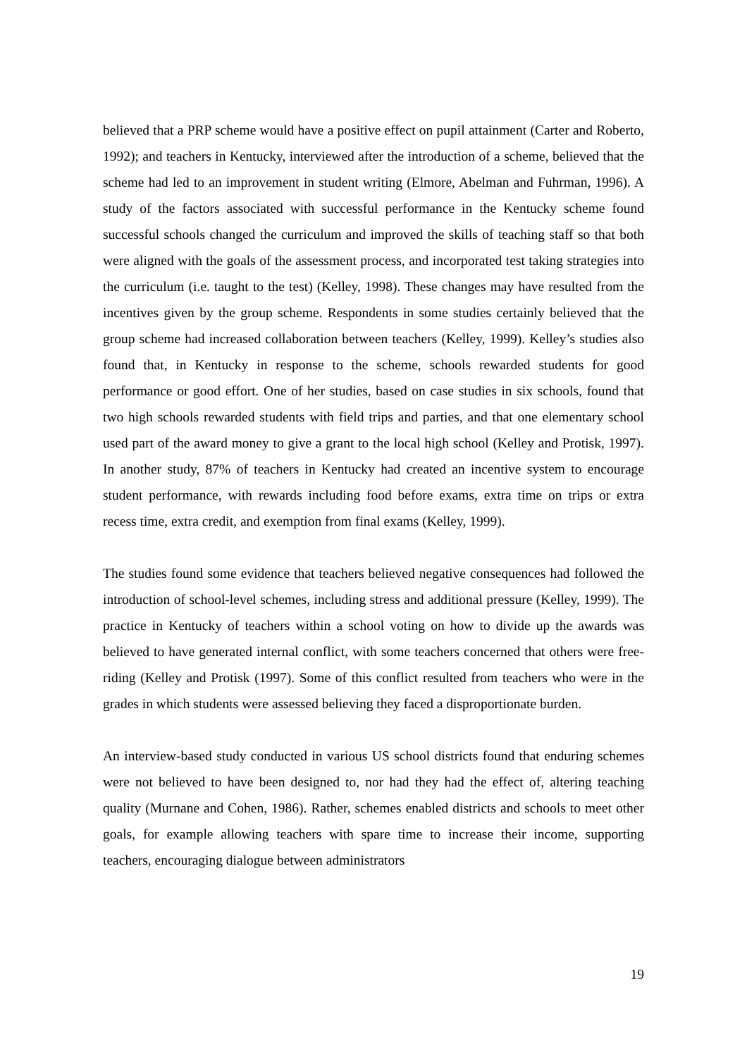believed that a PRP scheme would have a positive effect on pupil attainment (Carter and Roberto, 1992); and teachers in Kentucky, interviewed after the introduction of a scheme, believed that the scheme had led to an improvement in student writing (Elmore, Abelman and Fuhrman, 1996). A study of the factors associated with successful performance in the Kentucky scheme found successful schools changed the curriculum and improved the skills of teaching staff so that both were aligned with the goals of the assessment process, and incorporated test taking strategies into the curriculum (i.e. taught to the test) (Kelley, 1998). These changes may have resulted from the incentives given by the group scheme. Respondents in some studies certainly believed that the group scheme had increased collaboration between teachers (Kelley, 1999). Kelley’s studies also found that, in Kentucky in response to the scheme, schools rewarded students for good performance or good effort. One of her studies, based on case studies in six schools, found that two high schools rewarded students with field trips and parties, and that one elementary school used part of the award money to give a grant to the local high school (Kelley and Protisk, 1997). In another study, 87% of teachers in Kentucky had created an incentive system to encourage student performance, with rewards including food before exams, extra time on trips or extra recess time, extra credit, and exemption from final exams (Kelley, 1999).
The studies found some evidence that teachers believed negative consequences had followed the introduction of school-level schemes, including stress and additional pressure (Kelley, 1999). The practice in Kentucky of teachers within a school voting on how to divide up the awards was believed to have generated internal conflict, with some teachers concerned that others were free-riding (Kelley and Protisk (1997). Some of this conflict resulted from teachers who were in the grades in which students were assessed believing they faced a disproportionate burden.
An interview-based study conducted in various US school districts found that enduring schemes were not believed to have been designed to, nor had they had the effect of, altering teaching quality (Murnane and Cohen, 1986). Rather, schemes enabled districts and schools to meet other goals, for example allowing teachers with spare time to increase their income, supporting teachers, encouraging dialogue between administrators
19